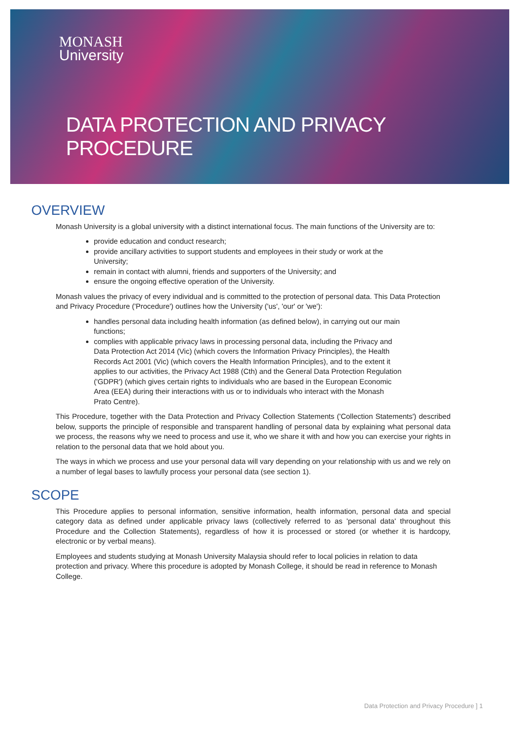MONASH
University
DATA PROTECTION AND PRIVACY PROCEDURE
OVERVIEW
Monash University is a global university with a distinct international focus. The main functions of the University are to:
provide education and conduct research;
provide ancillary activities to support students and employees in their study or work at the University;
remain in contact with alumni, friends and supporters of the University; and
ensure the ongoing effective operation of the University.
Monash values the privacy of every individual and is committed to the protection of personal data. This Data Protection and Privacy Procedure ('Procedure') outlines how the University ('us', 'our' or 'we'):
handles personal data including health information (as defined below), in carrying out our main functions;
complies with applicable privacy laws in processing personal data, including the Privacy and Data Protection Act 2014 (Vic) (which covers the Information Privacy Principles), the Health Records Act 2001 (Vic) (which covers the Health Information Principles), and to the extent it applies to our activities, the Privacy Act 1988 (Cth) and the General Data Protection Regulation ('GDPR') (which gives certain rights to individuals who are based in the European Economic Area (EEA) during their interactions with us or to individuals who interact with the Monash Prato Centre).
This Procedure, together with the Data Protection and Privacy Collection Statements ('Collection Statements') described below, supports the principle of responsible and transparent handling of personal data by explaining what personal data we process, the reasons why we need to process and use it, who we share it with and how you can exercise your rights in relation to the personal data that we hold about you.
The ways in which we process and use your personal data will vary depending on your relationship with us and we rely on a number of legal bases to lawfully process your personal data (see section 1).
SCOPE
This Procedure applies to personal information, sensitive information, health information, personal data and special category data as defined under applicable privacy laws (collectively referred to as 'personal data' throughout this Procedure and the Collection Statements), regardless of how it is processed or stored (or whether it is hardcopy, electronic or by verbal means).
Employees and students studying at Monash University Malaysia should refer to local policies in relation to data protection and privacy. Where this procedure is adopted by Monash College, it should be read in reference to Monash College.
Data Protection and Privacy Procedure ] 1